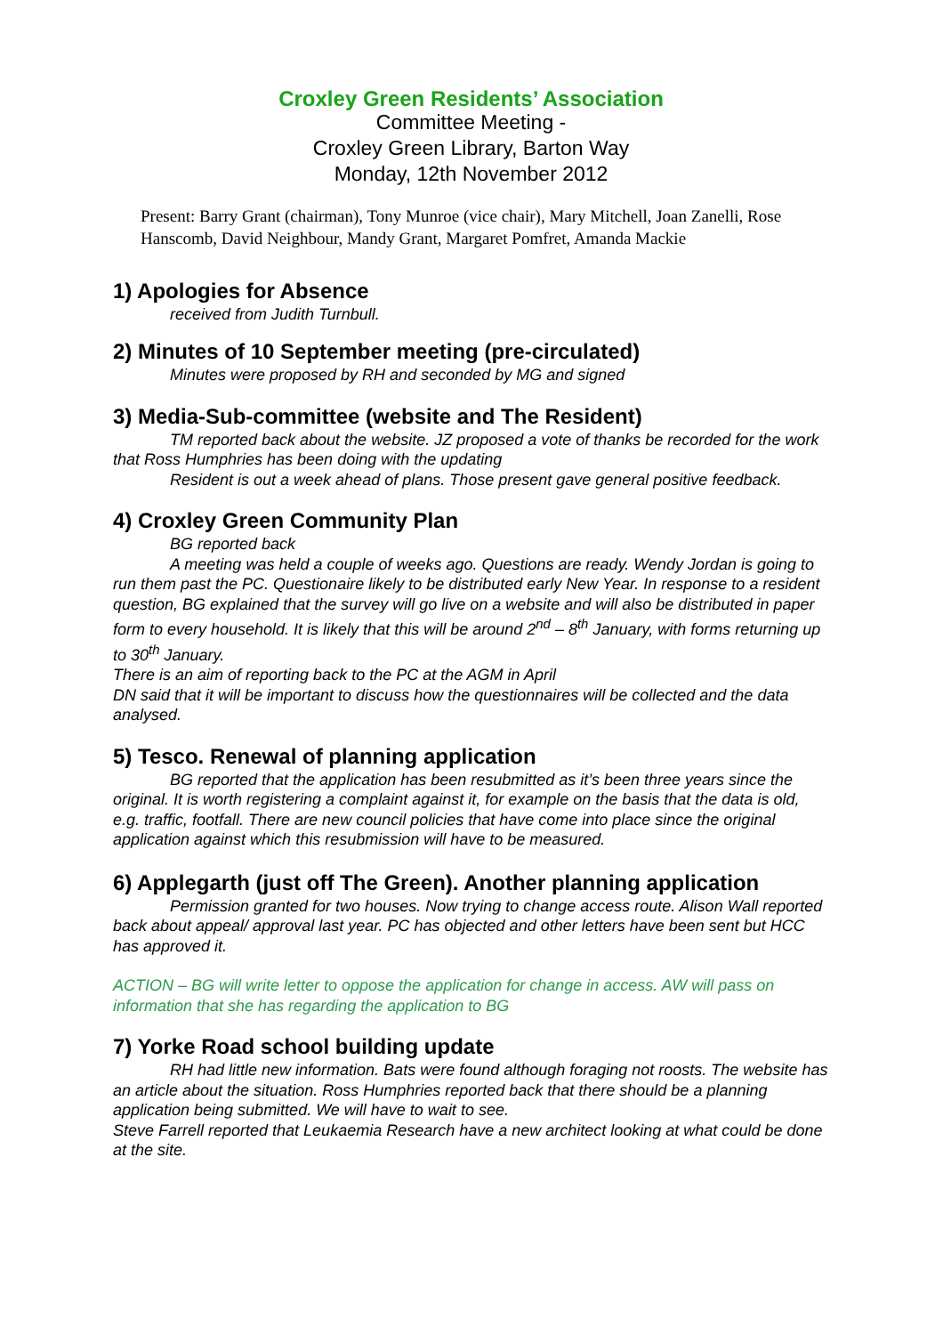Croxley Green Residents’ Association
Committee Meeting -
Croxley Green Library, Barton Way
Monday, 12th November 2012
Present: Barry Grant (chairman), Tony Munroe (vice chair), Mary Mitchell, Joan Zanelli, Rose Hanscomb, David Neighbour, Mandy Grant, Margaret Pomfret, Amanda Mackie
1) Apologies for Absence
received from Judith Turnbull.
2) Minutes of 10 September meeting (pre-circulated)
Minutes were proposed by RH and seconded by MG and signed
3) Media-Sub-committee (website and The Resident)
TM reported back about the website. JZ proposed a vote of thanks be recorded for the work that Ross Humphries has been doing with the updating
Resident is out a week ahead of plans. Those present gave general positive feedback.
4) Croxley Green Community Plan
BG reported back
A meeting was held a couple of weeks ago. Questions are ready. Wendy Jordan is going to run them past the PC. Questionaire likely to be distributed early New Year. In response to a resident question, BG explained that the survey will go live on a website and will also be distributed in paper form to every household. It is likely that this will be around 2<sup>nd</sup> – 8<sup>th</sup> January, with forms returning up to 30<sup>th</sup> January.
There is an aim of reporting back to the PC at the AGM in April
DN said that it will be important to discuss how the questionnaires will be collected and the data analysed.
5) Tesco. Renewal of planning application
BG reported that the application has been resubmitted as it’s been three years since the original. It is worth registering a complaint against it, for example on the basis that the data is old, e.g. traffic, footfall. There are new council policies that have come into place since the original application against which this resubmission will have to be measured.
6) Applegarth (just off The Green). Another planning application
Permission granted for two houses. Now trying to change access route. Alison Wall reported back about appeal/ approval last year. PC has objected and other letters have been sent but HCC has approved it.
ACTION – BG will write letter to oppose the application for change in access. AW will pass on information that she has regarding the application to BG
7) Yorke Road school building update
RH had little new information. Bats were found although foraging not roosts. The website has an article about the situation. Ross Humphries reported back that there should be a planning application being submitted. We will have to wait to see.
Steve Farrell reported that Leukaemia Research have a new architect looking at what could be done at the site.